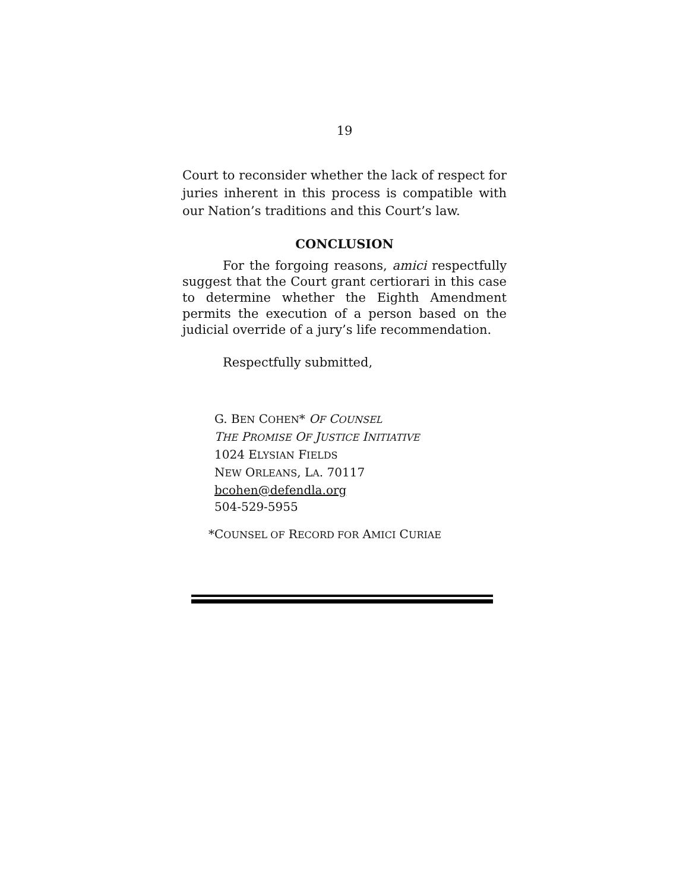19
Court to reconsider whether the lack of respect for juries inherent in this process is compatible with our Nation’s traditions and this Court’s law.
CONCLUSION
For the forgoing reasons, amici respectfully suggest that the Court grant certiorari in this case to determine whether the Eighth Amendment permits the execution of a person based on the judicial override of a jury’s life recommendation.
Respectfully submitted,
G. BEN COHEN* OF COUNSEL
THE PROMISE OF JUSTICE INITIATIVE
1024 ELYSIAN FIELDS
NEW ORLEANS, LA. 70117
bcohen@defendla.org
504-529-5955
*COUNSEL OF RECORD FOR AMICI CURIAE